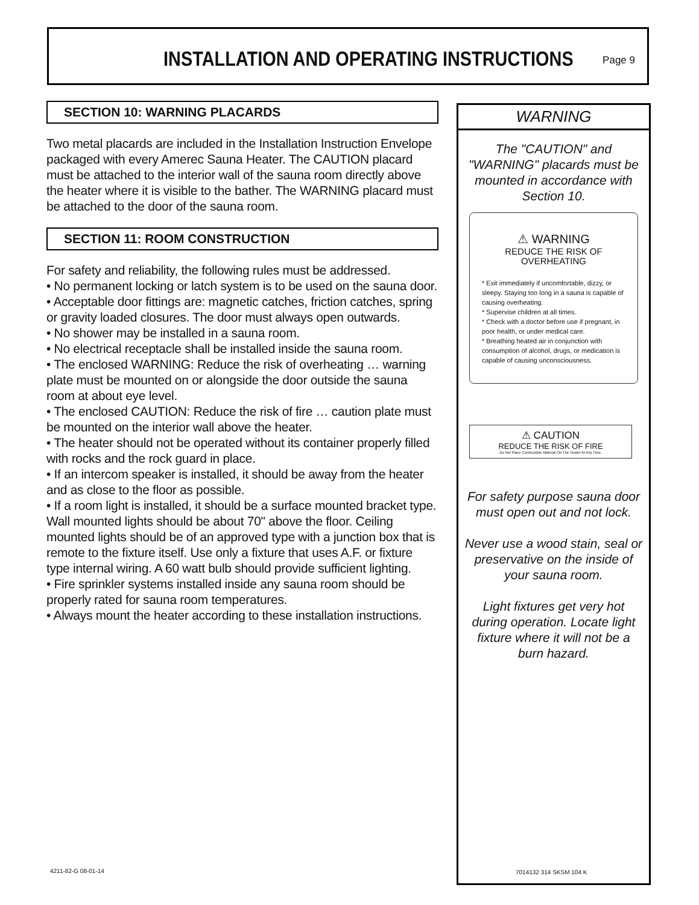INSTALLATION AND OPERATING INSTRUCTIONS
Page 9
SECTION 10: WARNING PLACARDS
Two metal placards are included in the Installation Instruction Envelope packaged with every Amerec Sauna Heater. The CAUTION placard must be attached to the interior wall of the sauna room directly above the heater where it is visible to the bather. The WARNING placard must be attached to the door of the sauna room.
SECTION 11: ROOM CONSTRUCTION
For safety and reliability, the following rules must be addressed.
• No permanent locking or latch system is to be used on the sauna door. • Acceptable door fittings are: magnetic catches, friction catches, spring or gravity loaded closures. The door must always open outwards.
• No shower may be installed in a sauna room.
• No electrical receptacle shall be installed inside the sauna room.
• The enclosed WARNING: Reduce the risk of overheating … warning plate must be mounted on or alongside the door outside the sauna room at about eye level.
• The enclosed CAUTION: Reduce the risk of fire … caution plate must be mounted on the interior wall above the heater.
• The heater should not be operated without its container properly filled with rocks and the rock guard in place.
• If an intercom speaker is installed, it should be away from the heater and as close to the floor as possible.
• If a room light is installed, it should be a surface mounted bracket type. Wall mounted lights should be about 70" above the floor. Ceiling mounted lights should be of an approved type with a junction box that is remote to the fixture itself. Use only a fixture that uses A.F. or fixture type internal wiring. A 60 watt bulb should provide sufficient lighting.
• Fire sprinkler systems installed inside any sauna room should be properly rated for sauna room temperatures.
• Always mount the heater according to these installation instructions.
WARNING
The "CAUTION" and "WARNING" placards must be mounted in accordance with Section 10.
⚠ WARNING
REDUCE THE RISK OF OVERHEATING
* Exit immediately if uncomfortable, dizzy, or sleepy. Staying too long in a sauna is capable of causing overheating.
* Supervise children at all times.
* Check with a doctor before use if pregnant, in poor health, or under medical care.
* Breathing heated air in conjunction with consumption of alcohol, drugs, or medication is capable of causing unconsciousness.
⚠ CAUTION
REDUCE THE RISK OF FIRE
Do Not Place Combustible Material On The Heater At Any Time.
For safety purpose sauna door must open out and not lock.
Never use a wood stain, seal or preservative on the inside of your sauna room.
Light fixtures get very hot during operation. Locate light fixture where it will not be a burn hazard.
4211-82-G 08-01-14 7014132 314 SKSM 104 K